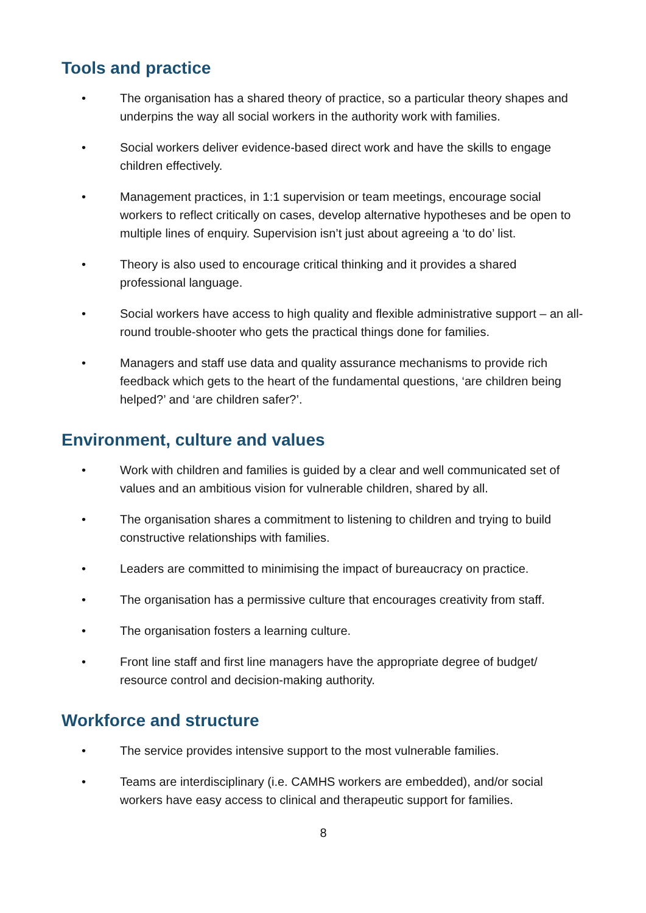Tools and practice
• The organisation has a shared theory of practice, so a particular theory shapes and underpins the way all social workers in the authority work with families.
• Social workers deliver evidence-based direct work and have the skills to engage children effectively.
• Management practices, in 1:1 supervision or team meetings, encourage social workers to reflect critically on cases, develop alternative hypotheses and be open to multiple lines of enquiry. Supervision isn’t just about agreeing a ‘to do’ list.
• Theory is also used to encourage critical thinking and it provides a shared professional language.
• Social workers have access to high quality and flexible administrative support – an all-round trouble-shooter who gets the practical things done for families.
• Managers and staff use data and quality assurance mechanisms to provide rich feedback which gets to the heart of the fundamental questions, ‘are children being helped?’ and ‘are children safer?’.
Environment, culture and values
• Work with children and families is guided by a clear and well communicated set of values and an ambitious vision for vulnerable children, shared by all.
• The organisation shares a commitment to listening to children and trying to build constructive relationships with families.
• Leaders are committed to minimising the impact of bureaucracy on practice.
• The organisation has a permissive culture that encourages creativity from staff.
• The organisation fosters a learning culture.
• Front line staff and first line managers have the appropriate degree of budget/ resource control and decision-making authority.
Workforce and structure
• The service provides intensive support to the most vulnerable families.
• Teams are interdisciplinary (i.e. CAMHS workers are embedded), and/or social workers have easy access to clinical and therapeutic support for families.
8